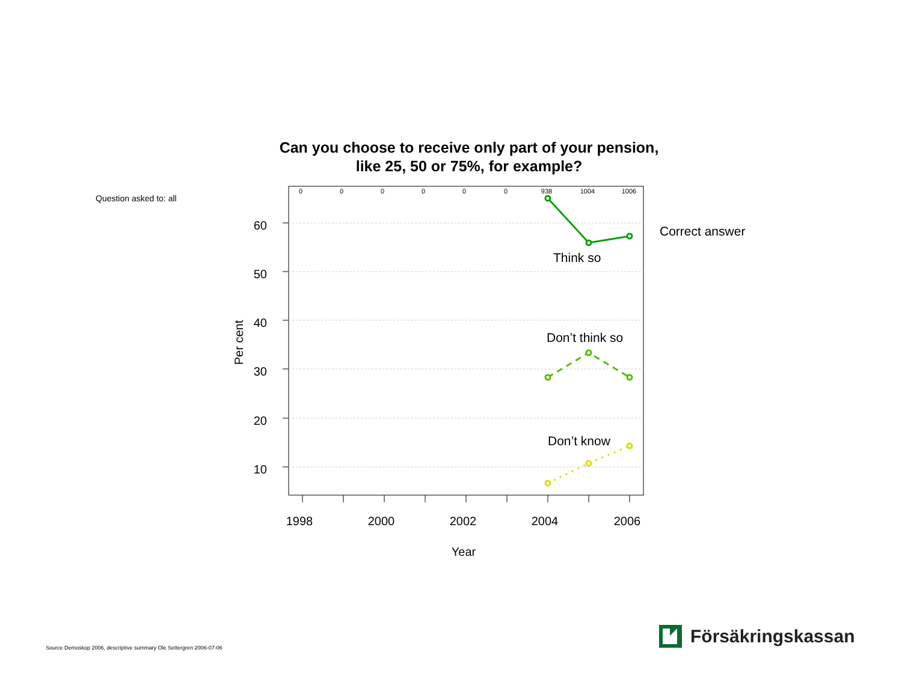Can you choose to receive only part of your pension,
like 25, 50 or 75%, for example?
Question asked to: all
Correct answer
60
50
40
30
20
10
1998
2000
2002
2004
2006
Year
Per cent
0
0
0
0
0
0
938
1004
1006
Think so
Don’t think so
Don’t know
Source Demoskop 2006, descriptive summary Ole Settergren 2006-07-06
Försäkringskassan